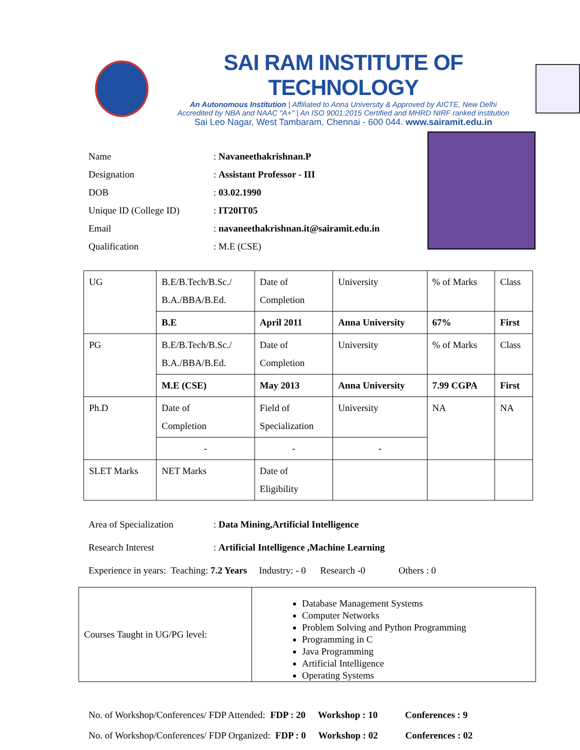SAI RAM INSTITUTE OF TECHNOLOGY
An Autonomous Institution | Affiliated to Anna University & Approved by AICTE, New Delhi
Accredited by NBA and NAAC "A+" | An ISO 9001:2015 Certified and MHRD NIRF ranked institution
Sai Leo Nagar, West Tambaram, Chennai - 600 044. www.sairamit.edu.in
| Name | : Navaneethakrishnan.P |
| Designation | : Assistant Professor - III |
| DOB | : 03.02.1990 |
| Unique ID (College ID) | : IT20IT05 |
| Email | : navaneethakrishnan.it@sairamit.edu.in |
| Qualification | : M.E (CSE) |
| UG | B.E/B.Tech/B.Sc./ B.A./BBA/B.Ed. | Date of Completion | University | % of Marks | Class |
| | B.E | April 2011 | Anna University | 67% | First |
| PG | B.E/B.Tech/B.Sc./ B.A./BBA/B.Ed. | Date of Completion | University | % of Marks | Class |
| | M.E (CSE) | May 2013 | Anna University | 7.99 CGPA | First |
| Ph.D | Date of Completion | Field of Specialization | University | NA | NA |
| | - | - | - | | |
| SLET Marks | NET Marks | Date of Eligibility | | | |
Area of Specialization: Data Mining,Artificial Intelligence
Research Interest: Artificial Intelligence ,Machine Learning
Experience in years: Teaching: 7.2 Years Industry: - 0 Research -0 Others : 0
Courses Taught in UG/PG level:
Database Management Systems
Computer Networks
Problem Solving and Python Programming
Programming in C
Java Programming
Artificial Intelligence
Operating Systems
No. of Workshop/Conferences/ FDP Attended: FDP : 20 Workshop : 10 Conferences : 9
No. of Workshop/Conferences/ FDP Organized: FDP : 0 Workshop : 02 Conferences : 02